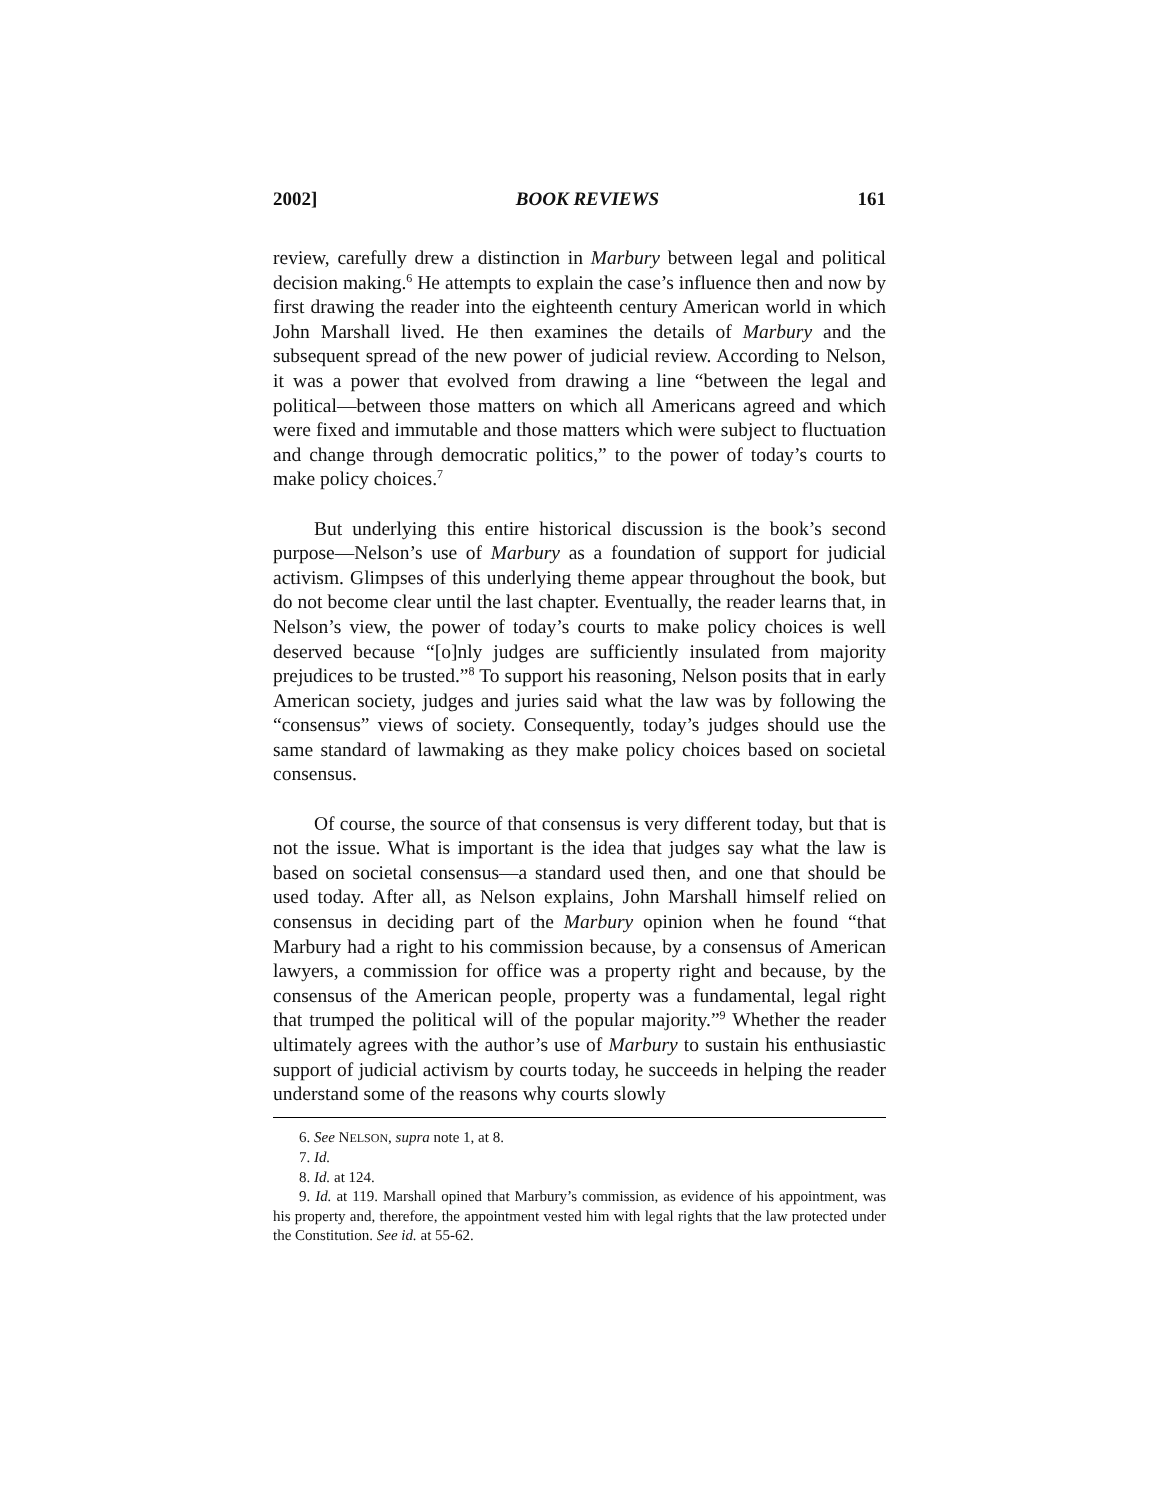2002] BOOK REVIEWS 161
review, carefully drew a distinction in Marbury between legal and political decision making.<sup>6</sup> He attempts to explain the case’s influence then and now by first drawing the reader into the eighteenth century American world in which John Marshall lived. He then examines the details of Marbury and the subsequent spread of the new power of judicial review. According to Nelson, it was a power that evolved from drawing a line “between the legal and political—between those matters on which all Americans agreed and which were fixed and immutable and those matters which were subject to fluctuation and change through democratic politics,” to the power of today’s courts to make policy choices.<sup>7</sup>
But underlying this entire historical discussion is the book’s second purpose—Nelson’s use of Marbury as a foundation of support for judicial activism. Glimpses of this underlying theme appear throughout the book, but do not become clear until the last chapter. Eventually, the reader learns that, in Nelson’s view, the power of today’s courts to make policy choices is well deserved because “[o]nly judges are sufficiently insulated from majority prejudices to be trusted.”<sup>8</sup> To support his reasoning, Nelson posits that in early American society, judges and juries said what the law was by following the “consensus” views of society. Consequently, today’s judges should use the same standard of lawmaking as they make policy choices based on societal consensus.
Of course, the source of that consensus is very different today, but that is not the issue. What is important is the idea that judges say what the law is based on societal consensus—a standard used then, and one that should be used today. After all, as Nelson explains, John Marshall himself relied on consensus in deciding part of the Marbury opinion when he found “that Marbury had a right to his commission because, by a consensus of American lawyers, a commission for office was a property right and because, by the consensus of the American people, property was a fundamental, legal right that trumped the political will of the popular majority.”<sup>9</sup> Whether the reader ultimately agrees with the author’s use of Marbury to sustain his enthusiastic support of judicial activism by courts today, he succeeds in helping the reader understand some of the reasons why courts slowly
6. See NELSON, supra note 1, at 8.
7. Id.
8. Id. at 124.
9. Id. at 119. Marshall opined that Marbury’s commission, as evidence of his appointment, was his property and, therefore, the appointment vested him with legal rights that the law protected under the Constitution. See id. at 55-62.